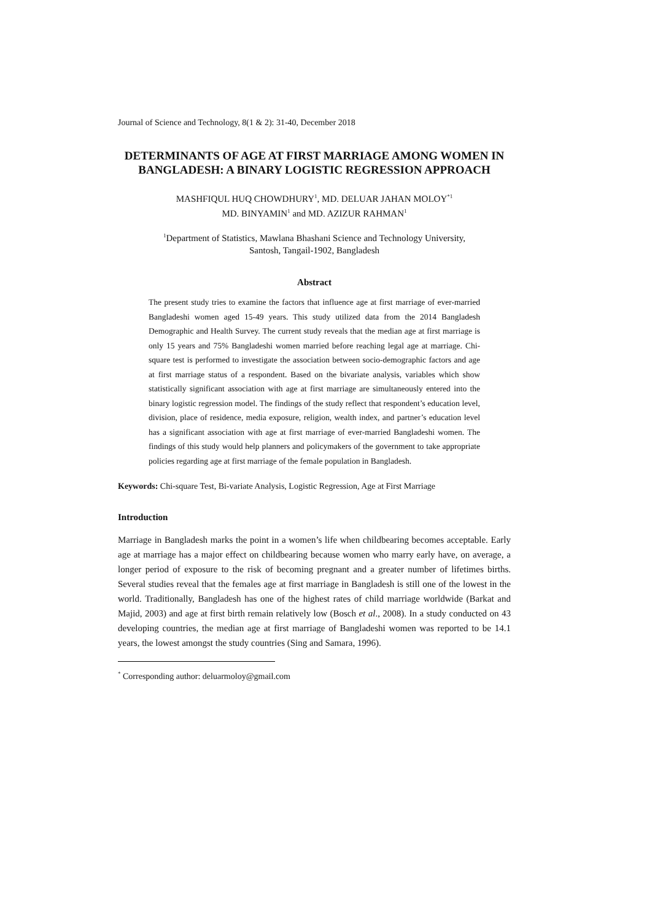Journal of Science and Technology, 8(1 & 2): 31-40, December 2018
DETERMINANTS OF AGE AT FIRST MARRIAGE AMONG WOMEN IN BANGLADESH: A BINARY LOGISTIC REGRESSION APPROACH
MASHFIQUL HUQ CHOWDHURY<sup>1</sup>, MD. DELUAR JAHAN MOLOY<sup>*1</sup>
MD. BINYAMIN<sup>1</sup> and MD. AZIZUR RAHMAN<sup>1</sup>
<sup>1</sup> Department of Statistics, Mawlana Bhashani Science and Technology University,
Santosh, Tangail-1902, Bangladesh
Abstract
The present study tries to examine the factors that influence age at first marriage of ever-married Bangladeshi women aged 15-49 years. This study utilized data from the 2014 Bangladesh Demographic and Health Survey. The current study reveals that the median age at first marriage is only 15 years and 75% Bangladeshi women married before reaching legal age at marriage. Chi-square test is performed to investigate the association between socio-demographic factors and age at first marriage status of a respondent. Based on the bivariate analysis, variables which show statistically significant association with age at first marriage are simultaneously entered into the binary logistic regression model. The findings of the study reflect that respondent’s education level, division, place of residence, media exposure, religion, wealth index, and partner’s education level has a significant association with age at first marriage of ever-married Bangladeshi women. The findings of this study would help planners and policymakers of the government to take appropriate policies regarding age at first marriage of the female population in Bangladesh.
Keywords: Chi-square Test, Bi-variate Analysis, Logistic Regression, Age at First Marriage
Introduction
Marriage in Bangladesh marks the point in a women’s life when childbearing becomes acceptable. Early age at marriage has a major effect on childbearing because women who marry early have, on average, a longer period of exposure to the risk of becoming pregnant and a greater number of lifetimes births. Several studies reveal that the females age at first marriage in Bangladesh is still one of the lowest in the world. Traditionally, Bangladesh has one of the highest rates of child marriage worldwide (Barkat and Majid, 2003) and age at first birth remain relatively low (Bosch et al., 2008). In a study conducted on 43 developing countries, the median age at first marriage of Bangladeshi women was reported to be 14.1 years, the lowest amongst the study countries (Sing and Samara, 1996).
<sup>*</sup> Corresponding author: deluarmoloy@gmail.com